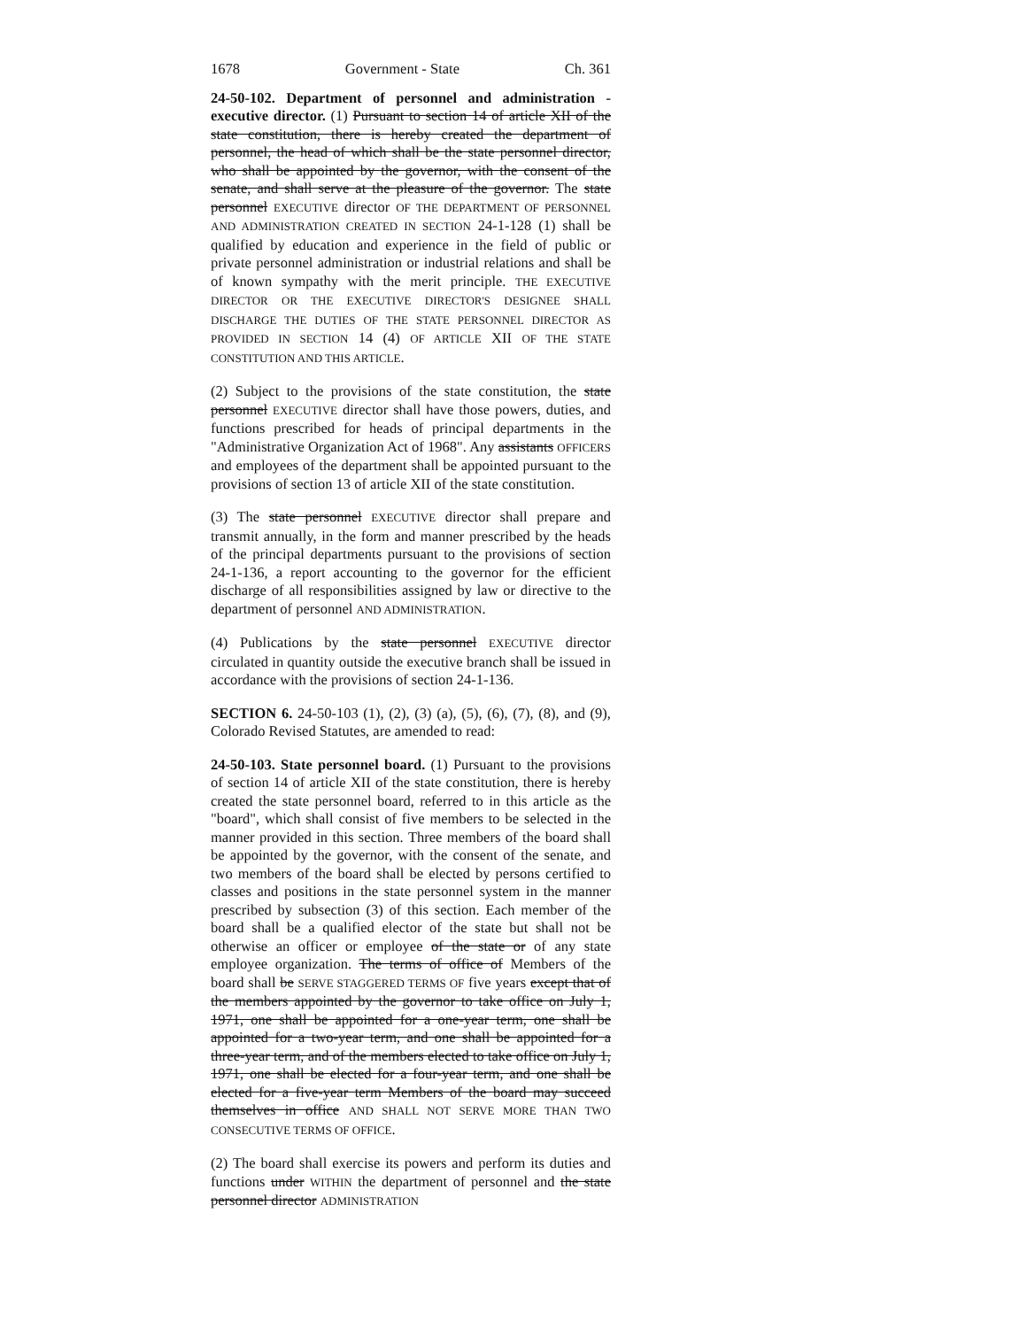1678 Government - State Ch. 361
24-50-102. Department of personnel and administration - executive director. (1) Pursuant to section 14 of article XII of the state constitution, there is hereby created the department of personnel, the head of which shall be the state personnel director, who shall be appointed by the governor, with the consent of the senate, and shall serve at the pleasure of the governor. The state personnel EXECUTIVE director OF THE DEPARTMENT OF PERSONNEL AND ADMINISTRATION CREATED IN SECTION 24-1-128 (1) shall be qualified by education and experience in the field of public or private personnel administration or industrial relations and shall be of known sympathy with the merit principle. THE EXECUTIVE DIRECTOR OR THE EXECUTIVE DIRECTOR'S DESIGNEE SHALL DISCHARGE THE DUTIES OF THE STATE PERSONNEL DIRECTOR AS PROVIDED IN SECTION 14 (4) OF ARTICLE XII OF THE STATE CONSTITUTION AND THIS ARTICLE.
(2) Subject to the provisions of the state constitution, the state personnel EXECUTIVE director shall have those powers, duties, and functions prescribed for heads of principal departments in the "Administrative Organization Act of 1968". Any assistants OFFICERS and employees of the department shall be appointed pursuant to the provisions of section 13 of article XII of the state constitution.
(3) The state personnel EXECUTIVE director shall prepare and transmit annually, in the form and manner prescribed by the heads of the principal departments pursuant to the provisions of section 24-1-136, a report accounting to the governor for the efficient discharge of all responsibilities assigned by law or directive to the department of personnel AND ADMINISTRATION.
(4) Publications by the state personnel EXECUTIVE director circulated in quantity outside the executive branch shall be issued in accordance with the provisions of section 24-1-136.
SECTION 6. 24-50-103 (1), (2), (3) (a), (5), (6), (7), (8), and (9), Colorado Revised Statutes, are amended to read:
24-50-103. State personnel board. (1) Pursuant to the provisions of section 14 of article XII of the state constitution, there is hereby created the state personnel board, referred to in this article as the "board", which shall consist of five members to be selected in the manner provided in this section. Three members of the board shall be appointed by the governor, with the consent of the senate, and two members of the board shall be elected by persons certified to classes and positions in the state personnel system in the manner prescribed by subsection (3) of this section. Each member of the board shall be a qualified elector of the state but shall not be otherwise an officer or employee of the state or of any state employee organization. The terms of office of Members of the board shall be SERVE STAGGERED TERMS OF five years except that of the members appointed by the governor to take office on July 1, 1971, one shall be appointed for a one-year term, one shall be appointed for a two-year term, and one shall be appointed for a three-year term, and of the members elected to take office on July 1, 1971, one shall be elected for a four-year term, and one shall be elected for a five-year term Members of the board may succeed themselves in office AND SHALL NOT SERVE MORE THAN TWO CONSECUTIVE TERMS OF OFFICE.
(2) The board shall exercise its powers and perform its duties and functions under WITHIN the department of personnel and the state personnel director ADMINISTRATION